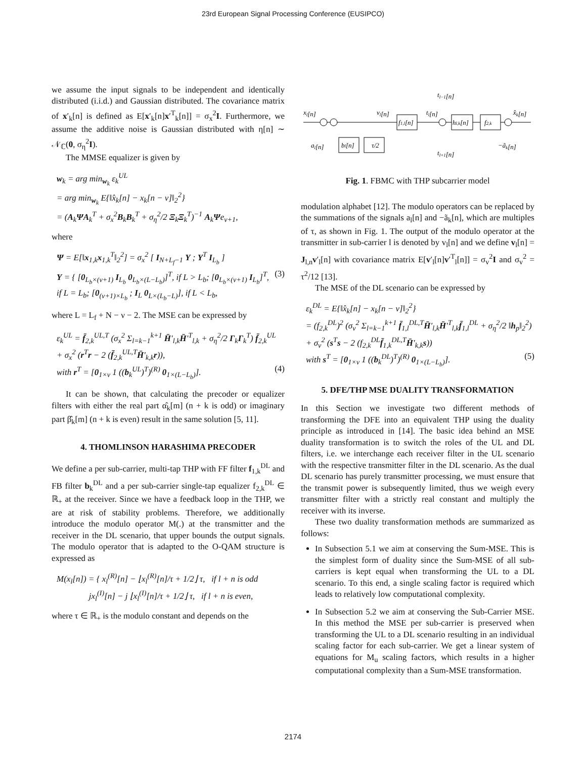23rd European Signal Processing Conference (EUSIPCO)
we assume the input signals to be independent and identically distributed (i.i.d.) and Gaussian distributed. The covariance matrix of x′<sub>k</sub>[n] is defined as E[x′<sub>k</sub>[n]x′<sup>T</sup><sub>k</sub>[n]] = σ<sub>x</sub><sup>2</sup>I. Furthermore, we assume the additive noise is Gaussian distributed with η[n] ∼ 𝒩<sub>ℂ</sub>(0, σ<sub>η</sub><sup>2</sup>I).
The MMSE equalizer is given by
w<sub>k</sub> = arg min<sub>w<sub>k</sub></sub> ε<sub>k</sub><sup>UL</sup>
= arg min<sub>w<sub>k</sub></sub> E{‖x̂<sub>k</sub>[n] − x<sub>k</sub>[n − ν]‖<sub>2</sub><sup>2</sup>}
= (A<sub>k</sub>ΨA<sub>k</sub><sup>T</sup> + σ<sub>x</sub><sup>2</sup>B<sub>k</sub>B<sub>k</sub><sup>T</sup> + σ<sub>η</sub><sup>2</sup>/2 Ξ<sub>k</sub>Ξ<sub>k</sub><sup>T</sup>)<sup>−1</sup> A<sub>k</sub>Ψe<sub>ν+1</sub>,
where
Ψ = E[‖x<sub>1,k</sub>x<sub>1,k</sub><sup>T</sup>‖<sub>2</sub><sup>2</sup>] = σ<sub>x</sub><sup>2</sup> [ I<sub>N+L<sub>f</sub>−1</sub> Υ ; Υ<sup>T</sup> I<sub>L<sub>b</sub></sub> ]
Υ = { [0<sub>L<sub>b</sub>×(ν+1)</sub> I<sub>L<sub>b</sub></sub> 0<sub>L<sub>b</sub>×(L−L<sub>b</sub>)</sub>]<sup>T</sup>, if L > L<sub>b</sub>; [0<sub>L<sub>b</sub>×(ν+1)</sub> I<sub>L<sub>b</sub></sub>]<sup>T</sup>, if L = L<sub>b</sub>; [0<sub>(ν+1)×L<sub>b</sub></sub> ; I<sub>L</sub> 0<sub>L×(L<sub>b</sub>−L)</sub>], if L < L<sub>b</sub>, (3)
where L = L<sub>f</sub> + N − ν − 2. The MSE can be expressed by
ε<sub>k</sub><sup>UL</sup> = f̄<sub>2,k</sub><sup>UL,T</sup> (σ<sub>x</sub><sup>2</sup> Σ<sub>l=k−1</sub><sup>k+1</sup> H̄′<sub>l,k</sub>H̄′<sup>T</sup><sub>l,k</sub> + σ<sub>η</sub><sup>2</sup>/2 Γ<sub>k</sub>Γ<sub>k</sub><sup>T</sup>) f̄<sub>2,k</sub><sup>UL</sup>
+ σ<sub>x</sub><sup>2</sup> (r<sup>T</sup>r − 2 (f̄<sub>2,k</sub><sup>UL,T</sup>H̄′<sub>k,k</sub>r)),
with r<sup>T</sup> = [0<sub>1×ν</sub> 1 ((b<sub>k</sub><sup>UL</sup>)<sup>T</sup>)<sup>(R)</sup> 0<sub>1×(L−L<sub>b</sub>)</sub>]. (4)
It can be shown, that calculating the precoder or equalizer filters with either the real part α̂<sub>k</sub>[m] (n + k is odd) or imaginary part β̂<sub>k</sub>[m] (n + k is even) result in the same solution [5, 11].
4. THOMLINSON HARASHIMA PRECODER
We define a per sub-carrier, multi-tap THP with FF filter f<sub>1,k</sub><sup>DL</sup> and FB filter b<sub>k</sub><sup>DL</sup> and a per sub-carrier single-tap equalizer f<sub>2,k</sub><sup>DL</sup> ∈ ℝ<sub>+</sub> at the receiver. Since we have a feedback loop in the THP, we are at risk of stability problems. Therefore, we additionally introduce the modulo operator M(.) at the transmitter and the receiver in the DL scenario, that upper bounds the output signals. The modulo operator that is adapted to the O-QAM structure is expressed as
M(x<sub>l</sub>[n]) = { x<sub>l</sub><sup>(R)</sup>[n] − ⌊x<sub>l</sub><sup>(R)</sup>[n]/τ + 1/2⌋ τ, if l + n is odd
jx<sub>l</sub><sup>(I)</sup>[n] − j ⌊x<sub>l</sub><sup>(I)</sup>[n]/τ + 1/2⌋ τ, if l + n is even,
where τ ∈ ℝ<sub>+</sub> is the modulo constant and depends on the
tl−1[n]
xl[n]
vl[n]
tl[n]
x̂k[n]
f1,l[n]
hl,k[n]
f2,k
bl[n]
τ/2
al[n]
tl+1[n]
−ãk[n]
Fig. 1. FBMC with THP subcarrier model
modulation alphabet [12]. The modulo operators can be replaced by the summations of the signals a<sub>l</sub>[n] and −ã<sub>k</sub>[n], which are multiples of τ, as shown in Fig. 1. The output of the modulo operator at the transmitter in sub-carrier l is denoted by v<sub>l</sub>[n] and we define v<sub>l</sub>[n] = J<sub>l,n</sub>v′<sub>l</sub>[n] with covariance matrix E[v′<sub>l</sub>[n]v′<sup>T</sup><sub>l</sub>[n]] = σ<sub>v</sub><sup>2</sup>I and σ<sub>v</sub><sup>2</sup> = τ<sup>2</sup>/12 [13].
The MSE of the DL scenario can be expressed by
ε<sub>k</sub><sup>DL</sup> = E{‖x̂<sub>k</sub>[n] − x<sub>k</sub>[n − ν]‖<sub>2</sub><sup>2</sup>}
= (f<sub>2,k</sub><sup>DL</sup>)<sup>2</sup> (σ<sub>v</sub><sup>2</sup> Σ<sub>l=k−1</sub><sup>k+1</sup> f̄<sub>1,l</sub><sup>DL,T</sup>H̄′<sub>l,k</sub>H̄′<sup>T</sup><sub>l,k</sub>f̄<sub>1,l</sub><sup>DL</sup> + σ<sub>η</sub><sup>2</sup>/2 ‖h<sub>p</sub>‖<sub>2</sub><sup>2</sup>)
+ σ<sub>v</sub><sup>2</sup> (s<sup>T</sup>s − 2 (f<sub>2,k</sub><sup>DL</sup>f̄<sub>1,k</sub><sup>DL,T</sup>H̄′<sub>k,k</sub>s))
with s<sup>T</sup> = [0<sub>1×ν</sub> 1 ((b<sub>k</sub><sup>DL</sup>)<sup>T</sup>)<sup>(R)</sup> 0<sub>1×(L−L<sub>b</sub>)</sub>]. (5)
5. DFE/THP MSE DUALITY TRANSFORMATION
In this Section we investigate two different methods of transforming the DFE into an equivalent THP using the duality principle as introduced in [14]. The basic idea behind an MSE duality transformation is to switch the roles of the UL and DL filters, i.e. we interchange each receiver filter in the UL scenario with the respective transmitter filter in the DL scenario. As the dual DL scenario has purely transmitter processing, we must ensure that the transmit power is subsequently limited, thus we weigh every transmitter filter with a strictly real constant and multiply the receiver with its inverse.
These two duality transformation methods are summarized as follows:
In Subsection 5.1 we aim at conserving the Sum-MSE. This is the simplest form of duality since the Sum-MSE of all sub-carriers is kept equal when transforming the UL to a DL scenario. To this end, a single scaling factor is required which leads to relatively low computational complexity.
In Subsection 5.2 we aim at conserving the Sub-Carrier MSE. In this method the MSE per sub-carrier is preserved when transforming the UL to a DL scenario resulting in an individual scaling factor for each sub-carrier. We get a linear system of equations for M<sub>u</sub> scaling factors, which results in a higher computational complexity than a Sum-MSE transformation.
2174